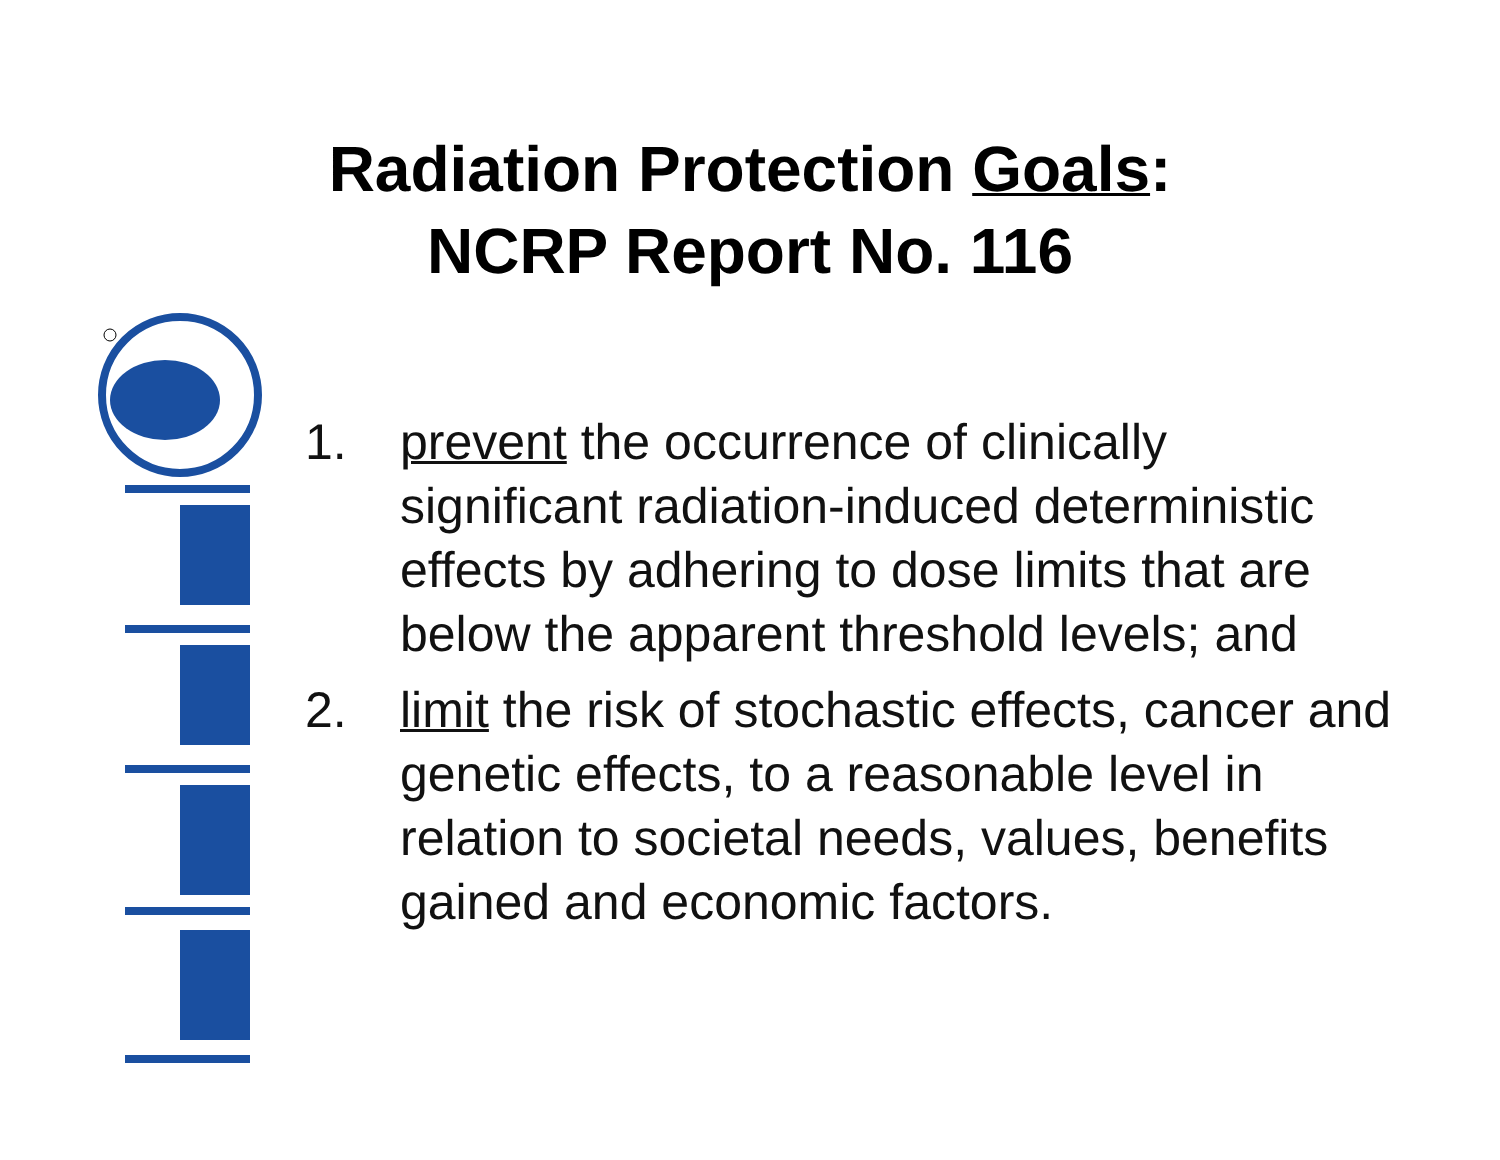Radiation Protection Goals:
NCRP Report No. 116
1. prevent the occurrence of clinically significant radiation-induced deterministic effects by adhering to dose limits that are below the apparent threshold levels; and
2. limit the risk of stochastic effects, cancer and genetic effects, to a reasonable level in relation to societal needs, values, benefits gained and economic factors.